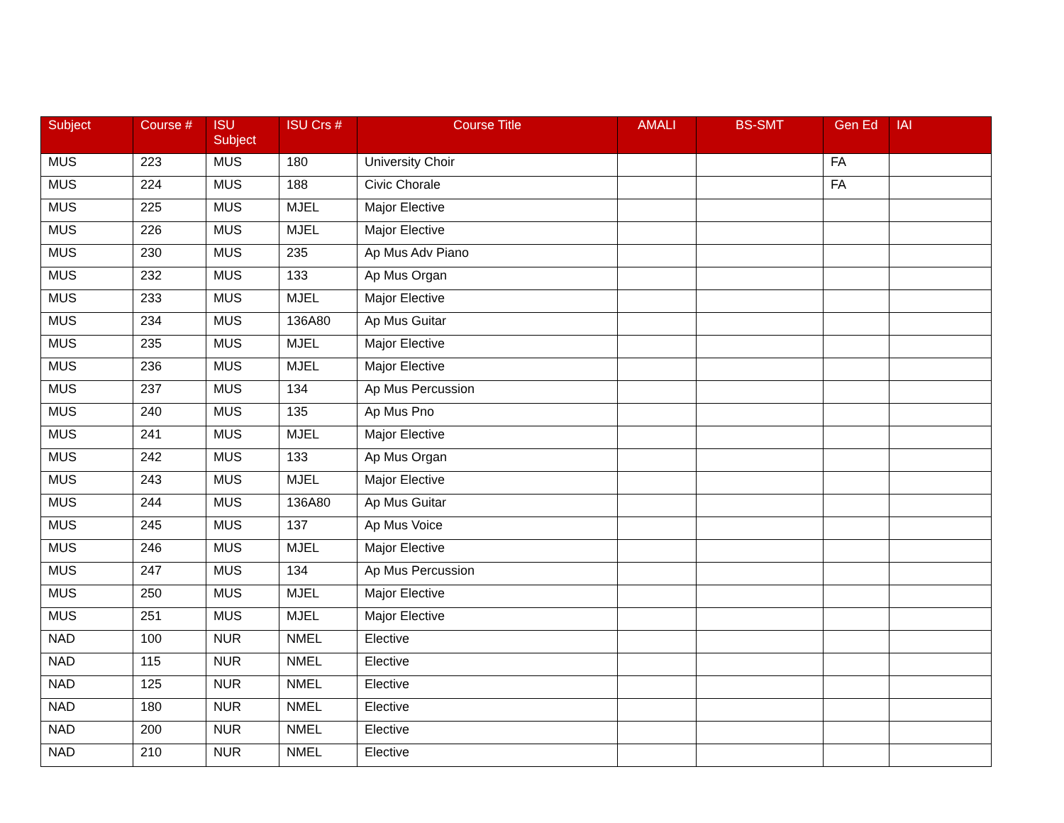| Subject | Course # | ISU Subject | ISU Crs # | Course Title | AMALI | BS-SMT | Gen Ed | IAI |
| --- | --- | --- | --- | --- | --- | --- | --- | --- |
| MUS | 223 | MUS | 180 | University Choir | | | FA | |
| MUS | 224 | MUS | 188 | Civic Chorale | | | FA | |
| MUS | 225 | MUS | MJEL | Major Elective | | | | |
| MUS | 226 | MUS | MJEL | Major Elective | | | | |
| MUS | 230 | MUS | 235 | Ap Mus Adv Piano | | | | |
| MUS | 232 | MUS | 133 | Ap Mus Organ | | | | |
| MUS | 233 | MUS | MJEL | Major Elective | | | | |
| MUS | 234 | MUS | 136A80 | Ap Mus Guitar | | | | |
| MUS | 235 | MUS | MJEL | Major Elective | | | | |
| MUS | 236 | MUS | MJEL | Major Elective | | | | |
| MUS | 237 | MUS | 134 | Ap Mus Percussion | | | | |
| MUS | 240 | MUS | 135 | Ap Mus Pno | | | | |
| MUS | 241 | MUS | MJEL | Major Elective | | | | |
| MUS | 242 | MUS | 133 | Ap Mus Organ | | | | |
| MUS | 243 | MUS | MJEL | Major Elective | | | | |
| MUS | 244 | MUS | 136A80 | Ap Mus Guitar | | | | |
| MUS | 245 | MUS | 137 | Ap Mus Voice | | | | |
| MUS | 246 | MUS | MJEL | Major Elective | | | | |
| MUS | 247 | MUS | 134 | Ap Mus Percussion | | | | |
| MUS | 250 | MUS | MJEL | Major Elective | | | | |
| MUS | 251 | MUS | MJEL | Major Elective | | | | |
| NAD | 100 | NUR | NMEL | Elective | | | | |
| NAD | 115 | NUR | NMEL | Elective | | | | |
| NAD | 125 | NUR | NMEL | Elective | | | | |
| NAD | 180 | NUR | NMEL | Elective | | | | |
| NAD | 200 | NUR | NMEL | Elective | | | | |
| NAD | 210 | NUR | NMEL | Elective | | | | |